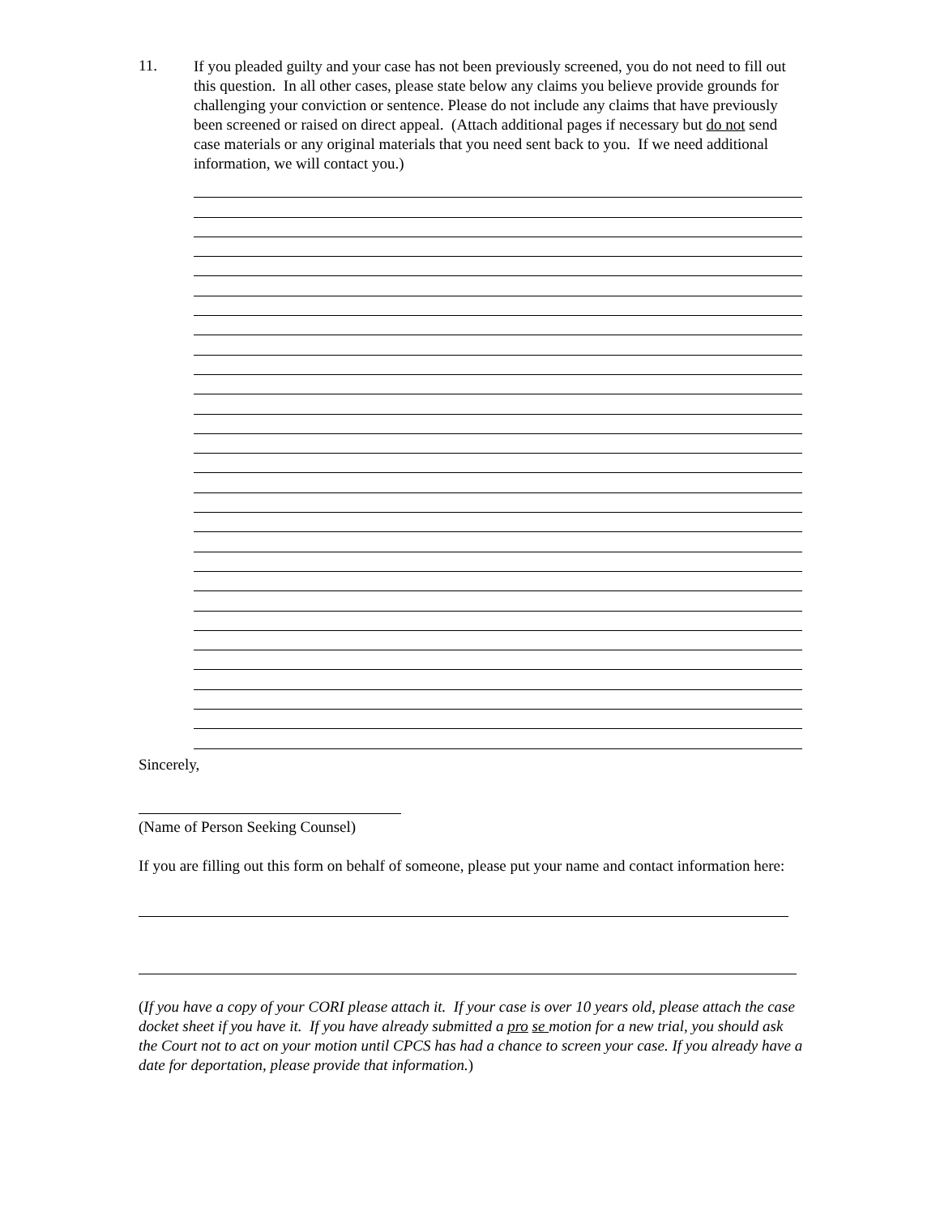11.
If you pleaded guilty and your case has not been previously screened, you do not need to fill out this question. In all other cases, please state below any claims you believe provide grounds for challenging your conviction or sentence. Please do not include any claims that have previously been screened or raised on direct appeal. (Attach additional pages if necessary but do not send case materials or any original materials that you need sent back to you. If we need additional information, we will contact you.)
Sincerely,
(Name of Person Seeking Counsel)
If you are filling out this form on behalf of someone, please put your name and contact information here:
(If you have a copy of your CORI please attach it. If your case is over 10 years old, please attach the case docket sheet if you have it. If you have already submitted a pro se motion for a new trial, you should ask the Court not to act on your motion until CPCS has had a chance to screen your case. If you already have a date for deportation, please provide that information.)